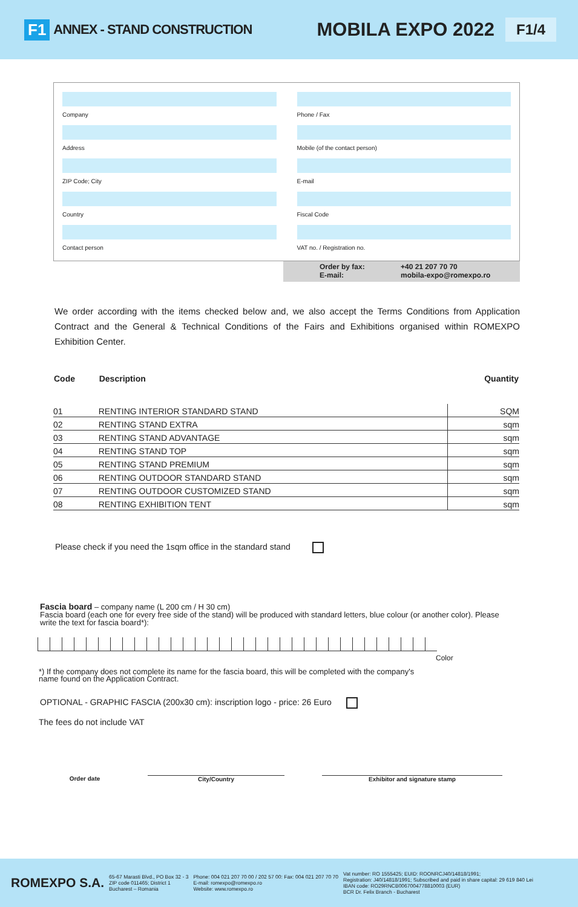F1 ANNEX - STAND CONSTRUCTION MOBILA EXPO 2022 F1/4
Company
Address
ZIP Code; City
Country
Contact person
Phone / Fax
Mobile (of the contact person)
E-mail
Fiscal Code
VAT no. / Registration no.
Order by fax: +40 21 207 70 70 E-mail: mobila-expo@romexpo.ro
We order according with the items checked below and, we also accept the Terms Conditions from Application Contract and the General & Technical Conditions of the Fairs and Exhibitions organised within ROMEXPO Exhibition Center.
| Code | Description | Quantity |
| --- | --- | --- |
| 01 | RENTING INTERIOR STANDARD STAND | SQM |
| 02 | RENTING STAND EXTRA | sqm |
| 03 | RENTING STAND ADVANTAGE | sqm |
| 04 | RENTING STAND TOP | sqm |
| 05 | RENTING STAND PREMIUM | sqm |
| 06 | RENTING OUTDOOR STANDARD STAND | sqm |
| 07 | RENTING OUTDOOR CUSTOMIZED STAND | sqm |
| 08 | RENTING EXHIBITION TENT | sqm |
Please check if you need the 1sqm office in the standard stand
Fascia board – company name (L 200 cm / H 30 cm)
Fascia board (each one for every free side of the stand) will be produced with standard letters, blue colour (or another color). Please write the text for fascia board*):
Color
*) If the company does not complete its name for the fascia board, this will be completed with the company's name found on the Application Contract.
OPTIONAL - GRAPHIC FASCIA (200x30 cm): inscription logo - price: 26 Euro
The fees do not include VAT
Order date City/Country Exhibitor and signature stamp
ROMEXPO S.A. 65-67 Marasti Blvd., PO Box 32 - 3
ZIP code 011465; District 1
Bucharest – Romania Phone: 004 021 207 70 00 / 202 57 00: Fax: 004 021 207 70 70
E-mail: romexpo@romexpo.ro
Website: www.romexpo.ro Vat number: RO 1555425; EUID: ROONRCJ40/14818/1991;
Registration: J40/14818/1991; Subscribed and paid in share capital: 29 619 840 Lei
IBAN code: RO29RNCB0067004778810003 (EUR)
BCR Dr. Felix Branch - Bucharest